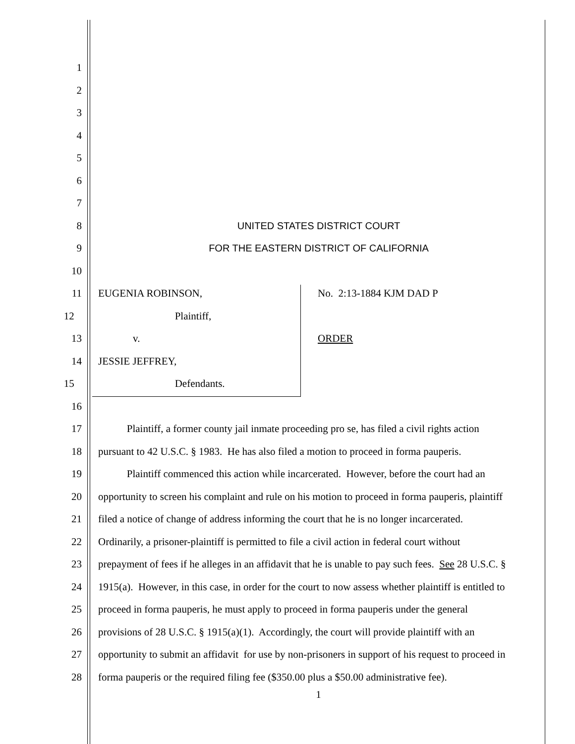1
2
3
4
5
6
7
8 UNITED STATES DISTRICT COURT
9 FOR THE EASTERN DISTRICT OF CALIFORNIA
10
11 EUGENIA ROBINSON, No. 2:13-1884 KJM DAD P
12 Plaintiff,
13 v. ORDER
14 JESSIE JEFFREY,
15 Defendants.
16
17 Plaintiff, a former county jail inmate proceeding pro se, has filed a civil rights action
18 pursuant to 42 U.S.C. § 1983. He has also filed a motion to proceed in forma pauperis.
19 Plaintiff commenced this action while incarcerated. However, before the court had an
20 opportunity to screen his complaint and rule on his motion to proceed in forma pauperis, plaintiff
21 filed a notice of change of address informing the court that he is no longer incarcerated.
22 Ordinarily, a prisoner-plaintiff is permitted to file a civil action in federal court without
23 prepayment of fees if he alleges in an affidavit that he is unable to pay such fees. See 28 U.S.C. §
24 1915(a). However, in this case, in order for the court to now assess whether plaintiff is entitled to
25 proceed in forma pauperis, he must apply to proceed in forma pauperis under the general
26 provisions of 28 U.S.C. § 1915(a)(1). Accordingly, the court will provide plaintiff with an
27 opportunity to submit an affidavit for use by non-prisoners in support of his request to proceed in
28 forma pauperis or the required filing fee ($350.00 plus a $50.00 administrative fee).
1